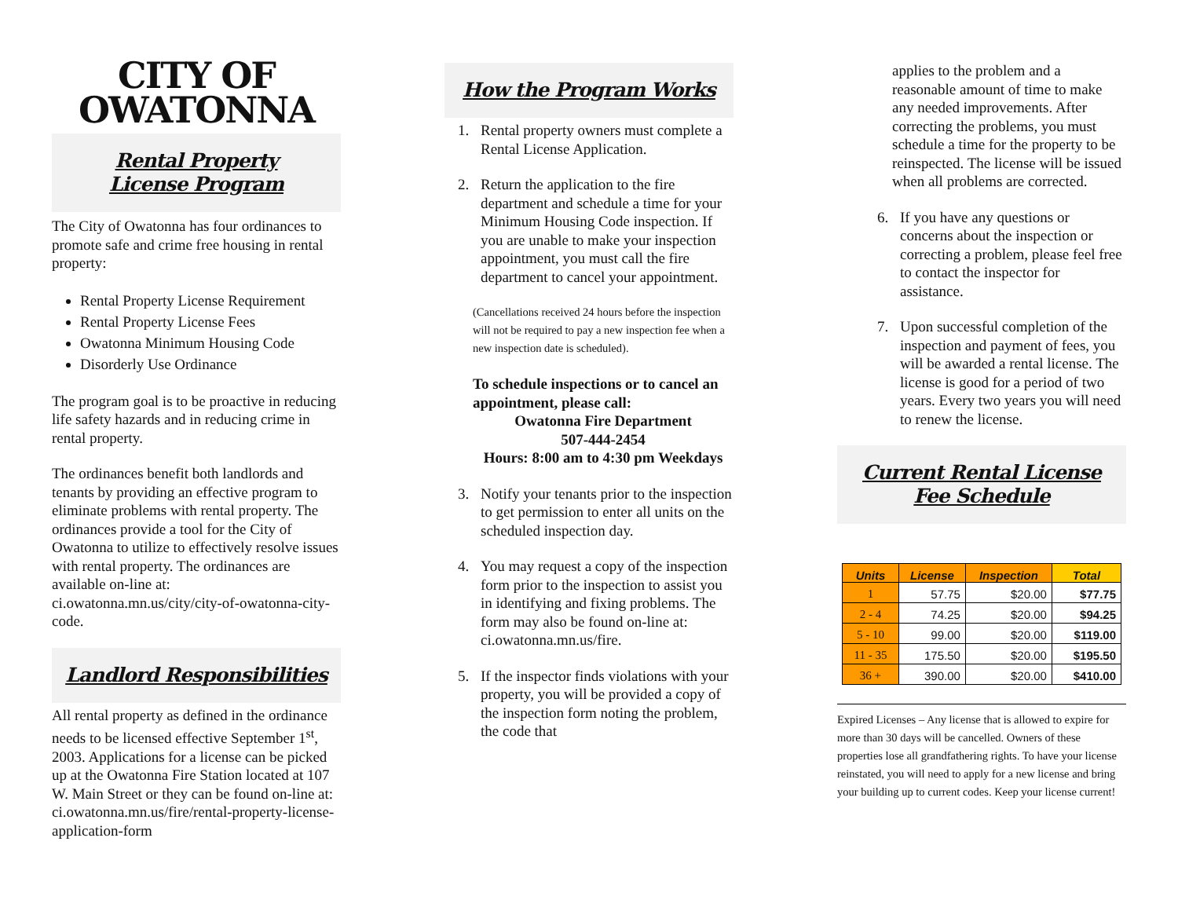CITY OF OWATONNA
Rental Property
License Program
The City of Owatonna has four ordinances to promote safe and crime free housing in rental property:
Rental Property License Requirement
Rental Property License Fees
Owatonna Minimum Housing Code
Disorderly Use Ordinance
The program goal is to be proactive in reducing life safety hazards and in reducing crime in rental property.
The ordinances benefit both landlords and tenants by providing an effective program to eliminate problems with rental property. The ordinances provide a tool for the City of Owatonna to utilize to effectively resolve issues with rental property. The ordinances are available on-line at: ci.owatonna.mn.us/city/city-of-owatonna-city-code.
Landlord Responsibilities
All rental property as defined in the ordinance needs to be licensed effective September 1<sup>st</sup>, 2003. Applications for a license can be picked up at the Owatonna Fire Station located at 107 W. Main Street or they can be found on-line at: ci.owatonna.mn.us/fire/rental-property-license-application-form
How the Program Works
1. Rental property owners must complete a Rental License Application.
2. Return the application to the fire department and schedule a time for your Minimum Housing Code inspection. If you are unable to make your inspection appointment, you must call the fire department to cancel your appointment.
(Cancellations received 24 hours before the inspection will not be required to pay a new inspection fee when a new inspection date is scheduled).
To schedule inspections or to cancel an appointment, please call:
Owatonna Fire Department
507-444-2454
Hours: 8:00 am to 4:30 pm Weekdays
3. Notify your tenants prior to the inspection to get permission to enter all units on the scheduled inspection day.
4. You may request a copy of the inspection form prior to the inspection to assist you in identifying and fixing problems. The form may also be found on-line at: ci.owatonna.mn.us/fire.
5. If the inspector finds violations with your property, you will be provided a copy of the inspection form noting the problem, the code that
applies to the problem and a reasonable amount of time to make any needed improvements. After correcting the problems, you must schedule a time for the property to be reinspected. The license will be issued when all problems are corrected.
6. If you have any questions or concerns about the inspection or correcting a problem, please feel free to contact the inspector for assistance.
7. Upon successful completion of the inspection and payment of fees, you will be awarded a rental license. The license is good for a period of two years. Every two years you will need to renew the license.
Current Rental License
Fee Schedule
| Units | License | Inspection | Total |
| --- | --- | --- | --- |
| 1 | 57.75 | $20.00 | $77.75 |
| 2 - 4 | 74.25 | $20.00 | $94.25 |
| 5 - 10 | 99.00 | $20.00 | $119.00 |
| 11 - 35 | 175.50 | $20.00 | $195.50 |
| 36 + | 390.00 | $20.00 | $410.00 |
Expired Licenses – Any license that is allowed to expire for more than 30 days will be cancelled. Owners of these properties lose all grandfathering rights. To have your license reinstated, you will need to apply for a new license and bring your building up to current codes. Keep your license current!